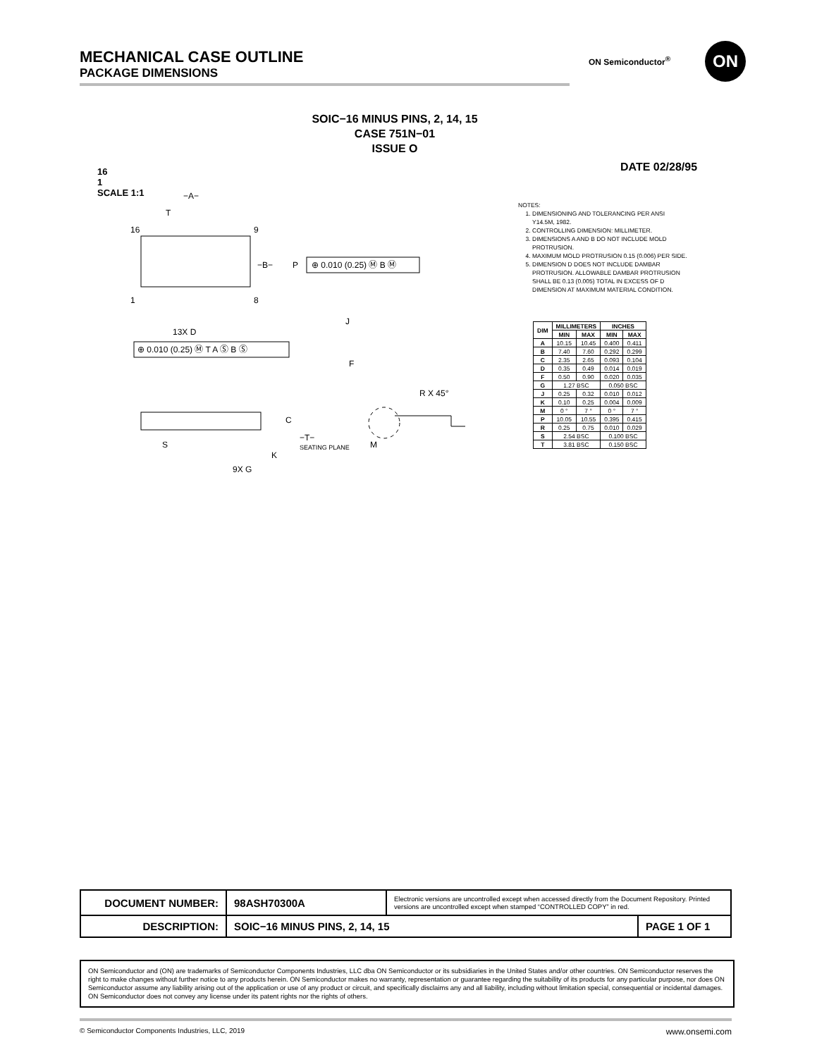MECHANICAL CASE OUTLINE
PACKAGE DIMENSIONS
ON Semiconductor<sup>®</sup> ON
SOIC−16 MINUS PINS, 2, 14, 15
CASE 751N−01
ISSUE O
16
1
SCALE 1:1
DATE 02/28/95
−A−
T
−B−
P
⊕ 0.010 (0.25) Ⓜ B Ⓜ
16
9
1
8
13X D
⊕ 0.010 (0.25) Ⓜ T A Ⓢ B Ⓢ
C
S
K
−T−
SEATING PLANE
9X G
J
F
R X 45°
M
NOTES:
1. DIMENSIONING AND TOLERANCING PER ANSI Y14.5M, 1982.
2. CONTROLLING DIMENSION: MILLIMETER.
3. DIMENSIONS A AND B DO NOT INCLUDE MOLD PROTRUSION.
4. MAXIMUM MOLD PROTRUSION 0.15 (0.006) PER SIDE.
5. DIMENSION D DOES NOT INCLUDE DAMBAR PROTRUSION. ALLOWABLE DAMBAR PROTRUSION SHALL BE 0.13 (0.005) TOTAL IN EXCESS OF D DIMENSION AT MAXIMUM MATERIAL CONDITION.
| DIM | MILLIMETERS | | INCHES | |
| --- | --- | --- | --- | --- |
| | MIN | MAX | MIN | MAX |
| A | 10.15 | 10.45 | 0.400 | 0.411 |
| B | 7.40 | 7.60 | 0.292 | 0.299 |
| C | 2.35 | 2.65 | 0.093 | 0.104 |
| D | 0.35 | 0.49 | 0.014 | 0.019 |
| F | 0.50 | 0.90 | 0.020 | 0.035 |
| G | 1.27 BSC | | 0.050 BSC | |
| J | 0.25 | 0.32 | 0.010 | 0.012 |
| K | 0.10 | 0.25 | 0.004 | 0.009 |
| M | 0 ° | 7 ° | 0 ° | 7 ° |
| P | 10.05 | 10.55 | 0.395 | 0.415 |
| R | 0.25 | 0.75 | 0.010 | 0.029 |
| S | 2.54 BSC | | 0.100 BSC | |
| T | 3.81 BSC | | 0.150 BSC | |
| DOCUMENT NUMBER: | 98ASH70300A | Electronic versions are uncontrolled except when accessed directly from the Document Repository. Printed versions are uncontrolled except when stamped “CONTROLLED COPY” in red. | |
| DESCRIPTION: | SOIC−16 MINUS PINS, 2, 14, 15 | | PAGE 1 OF 1 |
ON Semiconductor and (ON) are trademarks of Semiconductor Components Industries, LLC dba ON Semiconductor or its subsidiaries in the United States and/or other countries. ON Semiconductor reserves the right to make changes without further notice to any products herein. ON Semiconductor makes no warranty, representation or guarantee regarding the suitability of its products for any particular purpose, nor does ON Semiconductor assume any liability arising out of the application or use of any product or circuit, and specifically disclaims any and all liability, including without limitation special, consequential or incidental damages. ON Semiconductor does not convey any license under its patent rights nor the rights of others.
© Semiconductor Components Industries, LLC, 2019 www.onsemi.com